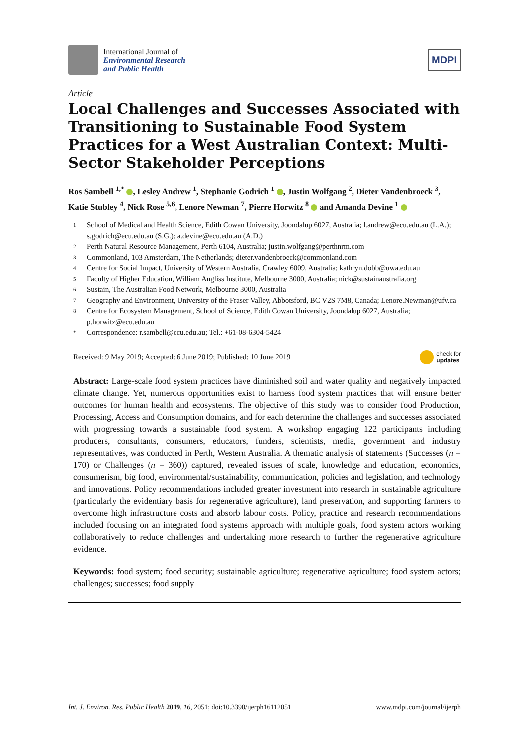International Journal of
Environmental Research
and Public Health
MDPI
Article
Local Challenges and Successes Associated with Transitioning to Sustainable Food System Practices for a West Australian Context: Multi-Sector Stakeholder Perceptions
Ros Sambell <sup>1,*</sup> , Lesley Andrew <sup>1</sup>, Stephanie Godrich <sup>1</sup> , Justin Wolfgang <sup>2</sup>, Dieter Vandenbroeck <sup>3</sup>, Katie Stubley <sup>4</sup>, Nick Rose <sup>5,6</sup>, Lenore Newman <sup>7</sup>, Pierre Horwitz <sup>8</sup> and Amanda Devine <sup>1</sup>
<sup>1</sup> School of Medical and Health Science, Edith Cowan University, Joondalup 6027, Australia; l.andrew@ecu.edu.au (L.A.); s.godrich@ecu.edu.au (S.G.); a.devine@ecu.edu.au (A.D.)
<sup>2</sup> Perth Natural Resource Management, Perth 6104, Australia; justin.wolfgang@perthnrm.com
<sup>3</sup> Commonland, 103 Amsterdam, The Netherlands; dieter.vandenbroeck@commonland.com
<sup>4</sup> Centre for Social Impact, University of Western Australia, Crawley 6009, Australia; kathryn.dobb@uwa.edu.au
<sup>5</sup> Faculty of Higher Education, William Angliss Institute, Melbourne 3000, Australia; nick@sustainaustralia.org
<sup>6</sup> Sustain, The Australian Food Network, Melbourne 3000, Australia
<sup>7</sup> Geography and Environment, University of the Fraser Valley, Abbotsford, BC V2S 7M8, Canada; Lenore.Newman@ufv.ca
<sup>8</sup> Centre for Ecosystem Management, School of Science, Edith Cowan University, Joondalup 6027, Australia; p.horwitz@ecu.edu.au
* Correspondence: r.sambell@ecu.edu.au; Tel.: +61-08-6304-5424
Received: 9 May 2019; Accepted: 6 June 2019; Published: 10 June 2019 check for
updates
Abstract: Large-scale food system practices have diminished soil and water quality and negatively impacted climate change. Yet, numerous opportunities exist to harness food system practices that will ensure better outcomes for human health and ecosystems. The objective of this study was to consider food Production, Processing, Access and Consumption domains, and for each determine the challenges and successes associated with progressing towards a sustainable food system. A workshop engaging 122 participants including producers, consultants, consumers, educators, funders, scientists, media, government and industry representatives, was conducted in Perth, Western Australia. A thematic analysis of statements (Successes (n = 170) or Challenges (n = 360)) captured, revealed issues of scale, knowledge and education, economics, consumerism, big food, environmental/sustainability, communication, policies and legislation, and technology and innovations. Policy recommendations included greater investment into research in sustainable agriculture (particularly the evidentiary basis for regenerative agriculture), land preservation, and supporting farmers to overcome high infrastructure costs and absorb labour costs. Policy, practice and research recommendations included focusing on an integrated food systems approach with multiple goals, food system actors working collaboratively to reduce challenges and undertaking more research to further the regenerative agriculture evidence.
Keywords: food system; food security; sustainable agriculture; regenerative agriculture; food system actors; challenges; successes; food supply
Int. J. Environ. Res. Public Health 2019, 16, 2051; doi:10.3390/ijerph16112051 www.mdpi.com/journal/ijerph